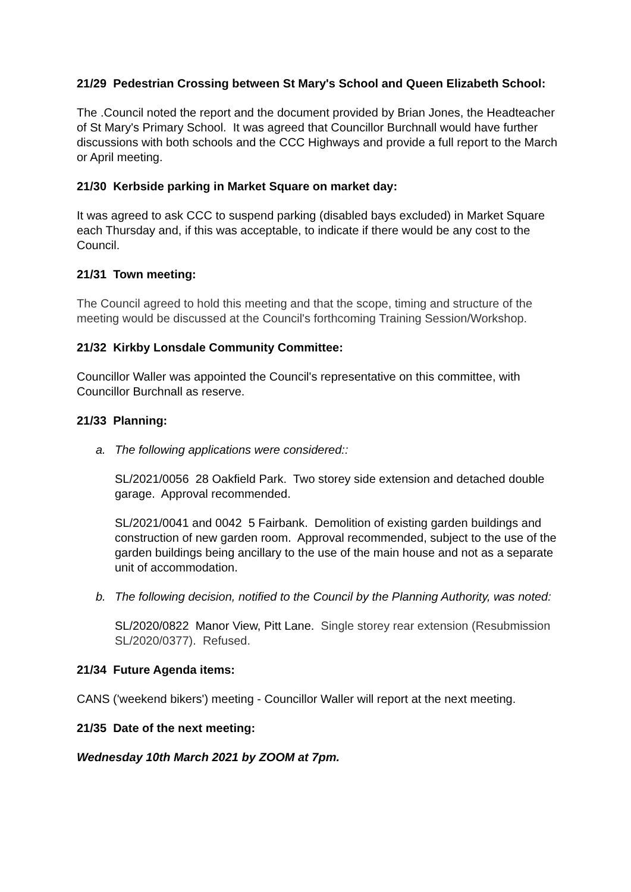21/29 Pedestrian Crossing between St Mary's School and Queen Elizabeth School:
The .Council noted the report and the document provided by Brian Jones, the Headteacher of St Mary's Primary School. It was agreed that Councillor Burchnall would have further discussions with both schools and the CCC Highways and provide a full report to the March or April meeting.
21/30 Kerbside parking in Market Square on market day:
It was agreed to ask CCC to suspend parking (disabled bays excluded) in Market Square each Thursday and, if this was acceptable, to indicate if there would be any cost to the Council.
21/31 Town meeting:
The Council agreed to hold this meeting and that the scope, timing and structure of the meeting would be discussed at the Council's forthcoming Training Session/Workshop.
21/32 Kirkby Lonsdale Community Committee:
Councillor Waller was appointed the Council's representative on this committee, with Councillor Burchnall as reserve.
21/33 Planning:
a. The following applications were considered::
SL/2021/0056 28 Oakfield Park. Two storey side extension and detached double garage. Approval recommended.
SL/2021/0041 and 0042 5 Fairbank. Demolition of existing garden buildings and construction of new garden room. Approval recommended, subject to the use of the garden buildings being ancillary to the use of the main house and not as a separate unit of accommodation.
b. The following decision, notified to the Council by the Planning Authority, was noted:
SL/2020/0822 Manor View, Pitt Lane. Single storey rear extension (Resubmission SL/2020/0377). Refused.
21/34 Future Agenda items:
CANS ('weekend bikers') meeting - Councillor Waller will report at the next meeting.
21/35 Date of the next meeting:
Wednesday 10th March 2021 by ZOOM at 7pm.